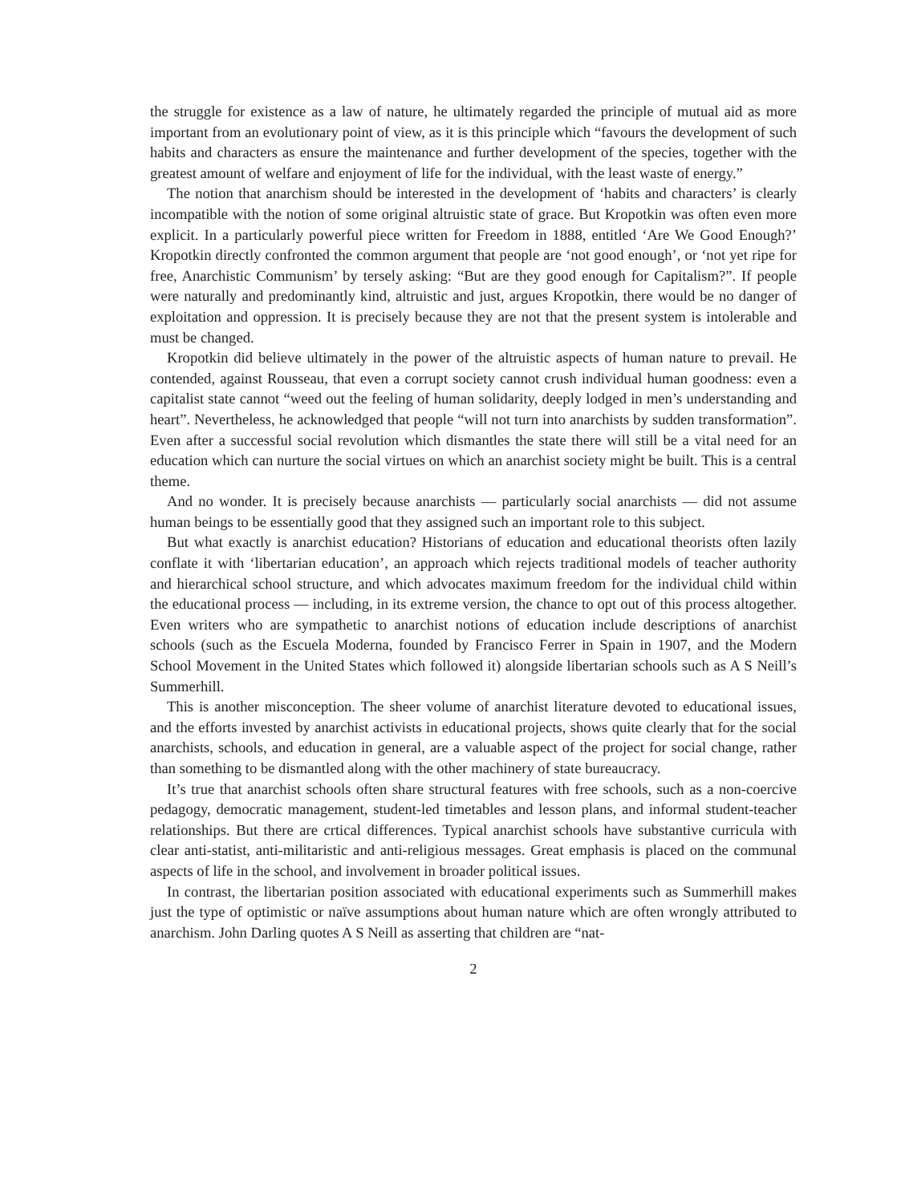the struggle for existence as a law of nature, he ultimately regarded the principle of mutual aid as more important from an evolutionary point of view, as it is this principle which “favours the development of such habits and characters as ensure the maintenance and further development of the species, together with the greatest amount of welfare and enjoyment of life for the individual, with the least waste of energy.”
The notion that anarchism should be interested in the development of ‘habits and characters’ is clearly incompatible with the notion of some original altruistic state of grace. But Kropotkin was often even more explicit. In a particularly powerful piece written for Freedom in 1888, entitled ‘Are We Good Enough?’ Kropotkin directly confronted the common argument that people are ‘not good enough’, or ‘not yet ripe for free, Anarchistic Communism’ by tersely asking: “But are they good enough for Capitalism?”. If people were naturally and predominantly kind, altruistic and just, argues Kropotkin, there would be no danger of exploitation and oppression. It is precisely because they are not that the present system is intolerable and must be changed.
Kropotkin did believe ultimately in the power of the altruistic aspects of human nature to prevail. He contended, against Rousseau, that even a corrupt society cannot crush individual human goodness: even a capitalist state cannot “weed out the feeling of human solidarity, deeply lodged in men’s understanding and heart”. Nevertheless, he acknowledged that people “will not turn into anarchists by sudden transformation”. Even after a successful social revolution which dismantles the state there will still be a vital need for an education which can nurture the social virtues on which an anarchist society might be built. This is a central theme.
And no wonder. It is precisely because anarchists — particularly social anarchists — did not assume human beings to be essentially good that they assigned such an important role to this subject.
But what exactly is anarchist education? Historians of education and educational theorists often lazily conflate it with ‘libertarian education’, an approach which rejects traditional models of teacher authority and hierarchical school structure, and which advocates maximum freedom for the individual child within the educational process — including, in its extreme version, the chance to opt out of this process altogether. Even writers who are sympathetic to anarchist notions of education include descriptions of anarchist schools (such as the Escuela Moderna, founded by Francisco Ferrer in Spain in 1907, and the Modern School Movement in the United States which followed it) alongside libertarian schools such as A S Neill’s Summerhill.
This is another misconception. The sheer volume of anarchist literature devoted to educational issues, and the efforts invested by anarchist activists in educational projects, shows quite clearly that for the social anarchists, schools, and education in general, are a valuable aspect of the project for social change, rather than something to be dismantled along with the other machinery of state bureaucracy.
It’s true that anarchist schools often share structural features with free schools, such as a non-coercive pedagogy, democratic management, student-led timetables and lesson plans, and informal student-teacher relationships. But there are crtical differences. Typical anarchist schools have substantive curricula with clear anti-statist, anti-militaristic and anti-religious messages. Great emphasis is placed on the communal aspects of life in the school, and involvement in broader political issues.
In contrast, the libertarian position associated with educational experiments such as Summerhill makes just the type of optimistic or naïve assumptions about human nature which are often wrongly attributed to anarchism. John Darling quotes A S Neill as asserting that children are “nat-
2